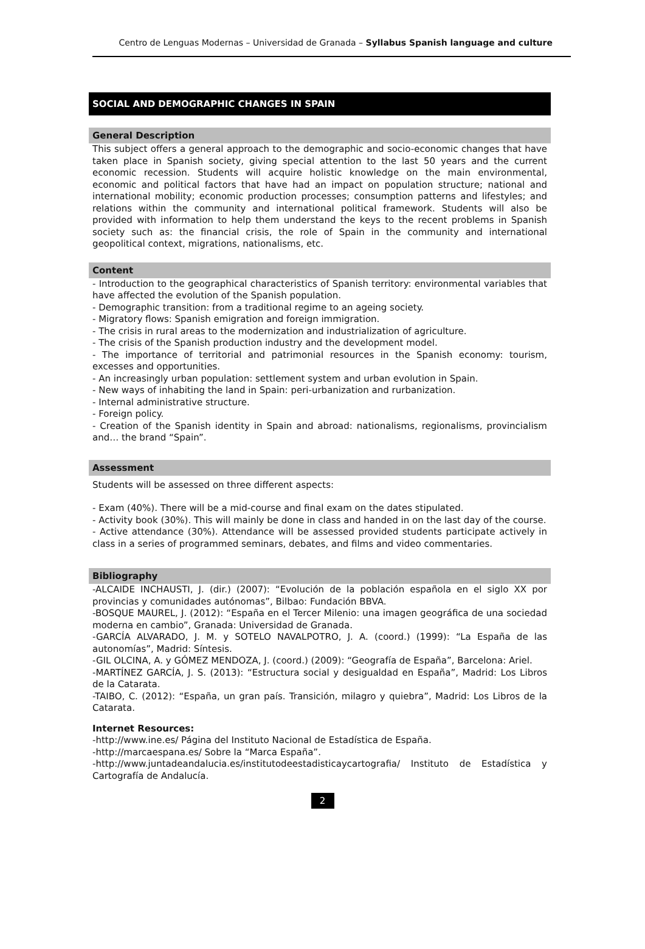Centro de Lenguas Modernas – Universidad de Granada – Syllabus Spanish language and culture
SOCIAL AND DEMOGRAPHIC CHANGES IN SPAIN
General Description
This subject offers a general approach to the demographic and socio-economic changes that have taken place in Spanish society, giving special attention to the last 50 years and the current economic recession. Students will acquire holistic knowledge on the main environmental, economic and political factors that have had an impact on population structure; national and international mobility; economic production processes; consumption patterns and lifestyles; and relations within the community and international political framework. Students will also be provided with information to help them understand the keys to the recent problems in Spanish society such as: the financial crisis, the role of Spain in the community and international geopolitical context, migrations, nationalisms, etc.
Content
- Introduction to the geographical characteristics of Spanish territory: environmental variables that have affected the evolution of the Spanish population.
- Demographic transition: from a traditional regime to an ageing society.
- Migratory flows: Spanish emigration and foreign immigration.
- The crisis in rural areas to the modernization and industrialization of agriculture.
- The crisis of the Spanish production industry and the development model.
- The importance of territorial and patrimonial resources in the Spanish economy: tourism, excesses and opportunities.
- An increasingly urban population: settlement system and urban evolution in Spain.
- New ways of inhabiting the land in Spain: peri-urbanization and rurbanization.
- Internal administrative structure.
- Foreign policy.
- Creation of the Spanish identity in Spain and abroad: nationalisms, regionalisms, provincialism and… the brand “Spain”.
Assessment
Students will be assessed on three different aspects:
- Exam (40%). There will be a mid-course and final exam on the dates stipulated.
- Activity book (30%). This will mainly be done in class and handed in on the last day of the course.
- Active attendance (30%). Attendance will be assessed provided students participate actively in class in a series of programmed seminars, debates, and films and video commentaries.
Bibliography
-ALCAIDE INCHAUSTI, J. (dir.) (2007): “Evolución de la población española en el siglo XX por provincias y comunidades autónomas”, Bilbao: Fundación BBVA.
-BOSQUE MAUREL, J. (2012): “España en el Tercer Milenio: una imagen geográfica de una sociedad moderna en cambio”, Granada: Universidad de Granada.
-GARCÍA ALVARADO, J. M. y SOTELO NAVALPOTRO, J. A. (coord.) (1999): “La España de las autonomías”, Madrid: Síntesis.
-GIL OLCINA, A. y GÓMEZ MENDOZA, J. (coord.) (2009): “Geografía de España”, Barcelona: Ariel.
-MARTÍNEZ GARCÍA, J. S. (2013): “Estructura social y desigualdad en España”, Madrid: Los Libros de la Catarata.
-TAIBO, C. (2012): “España, un gran país. Transición, milagro y quiebra”, Madrid: Los Libros de la Catarata.
Internet Resources:
-http://www.ine.es/ Página del Instituto Nacional de Estadística de España.
-http://marcaespana.es/ Sobre la “Marca España”.
-http://www.juntadeandalucia.es/institutodeestadisticaycartografia/ Instituto de Estadística y Cartografía de Andalucía.
2